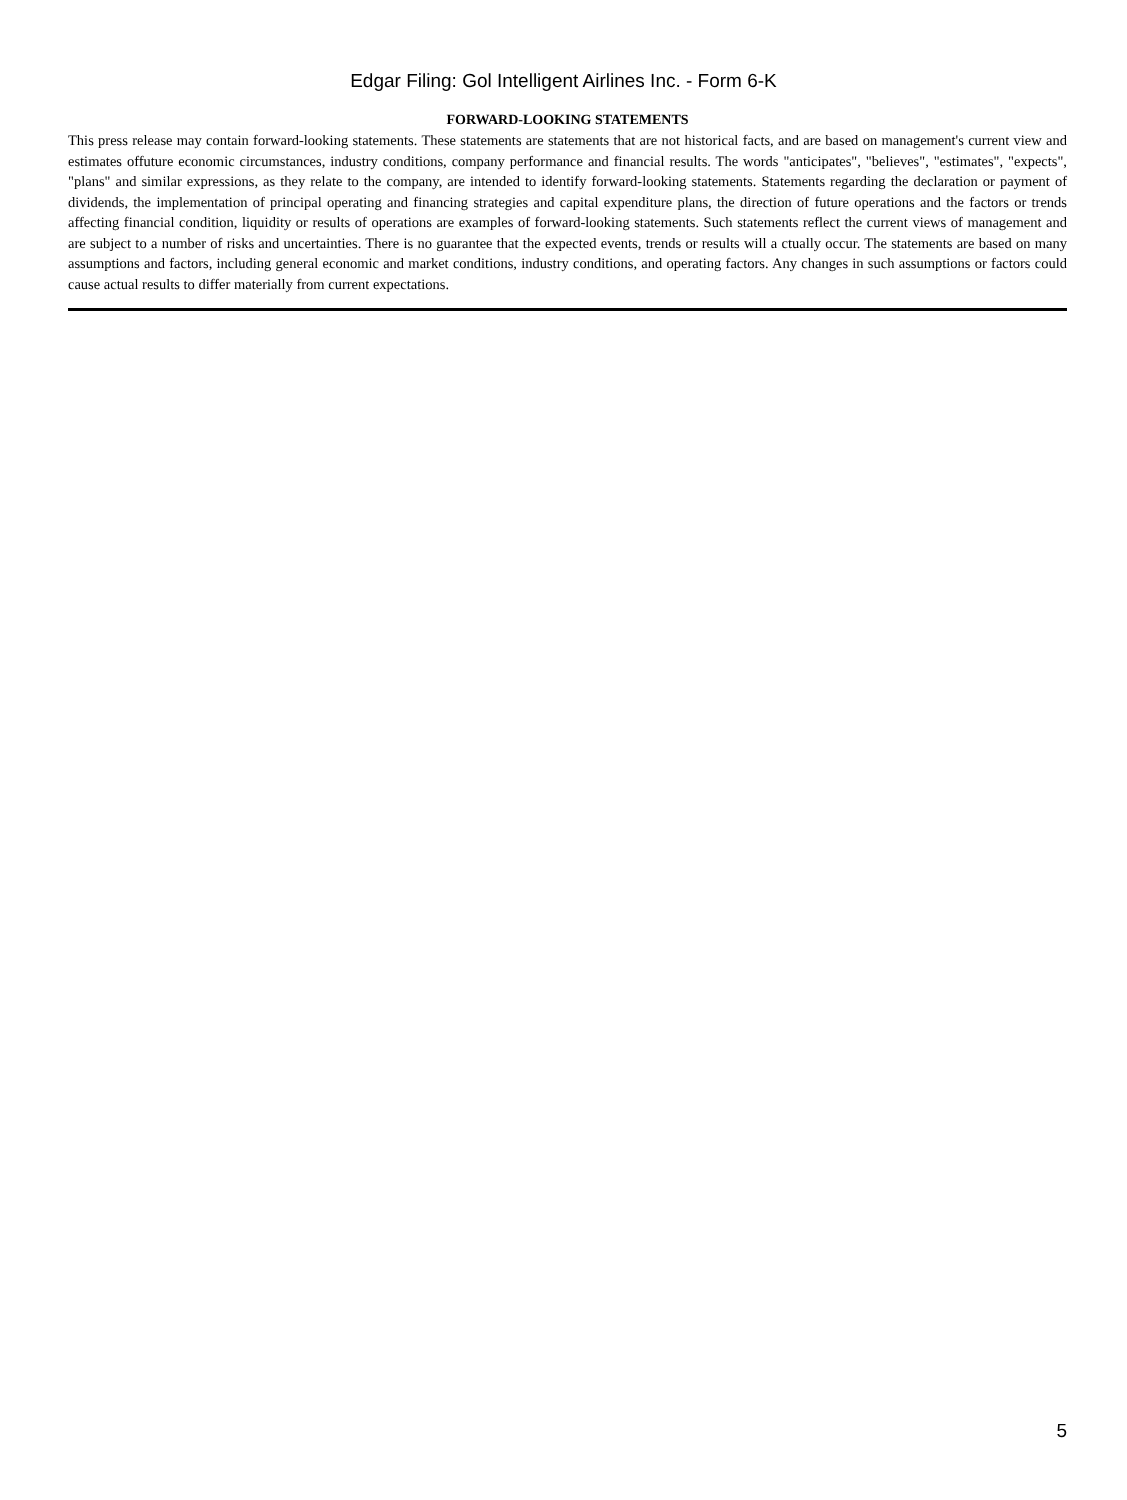Edgar Filing: Gol Intelligent Airlines Inc. - Form 6-K
FORWARD-LOOKING STATEMENTS
This press release may contain forward-looking statements. These statements are statements that are not historical facts, and are based on management's current view and estimates offuture economic circumstances, industry conditions, company performance and financial results. The words "anticipates", "believes", "estimates", "expects", "plans" and similar expressions, as they relate to the company, are intended to identify forward-looking statements. Statements regarding the declaration or payment of dividends, the implementation of principal operating and financing strategies and capital expenditure plans, the direction of future operations and the factors or trends affecting financial condition, liquidity or results of operations are examples of forward-looking statements. Such statements reflect the current views of management and are subject to a number of risks and uncertainties. There is no guarantee that the expected events, trends or results will a ctually occur. The statements are based on many assumptions and factors, including general economic and market conditions, industry conditions, and operating factors. Any changes in such assumptions or factors could cause actual results to differ materially from current expectations.
5